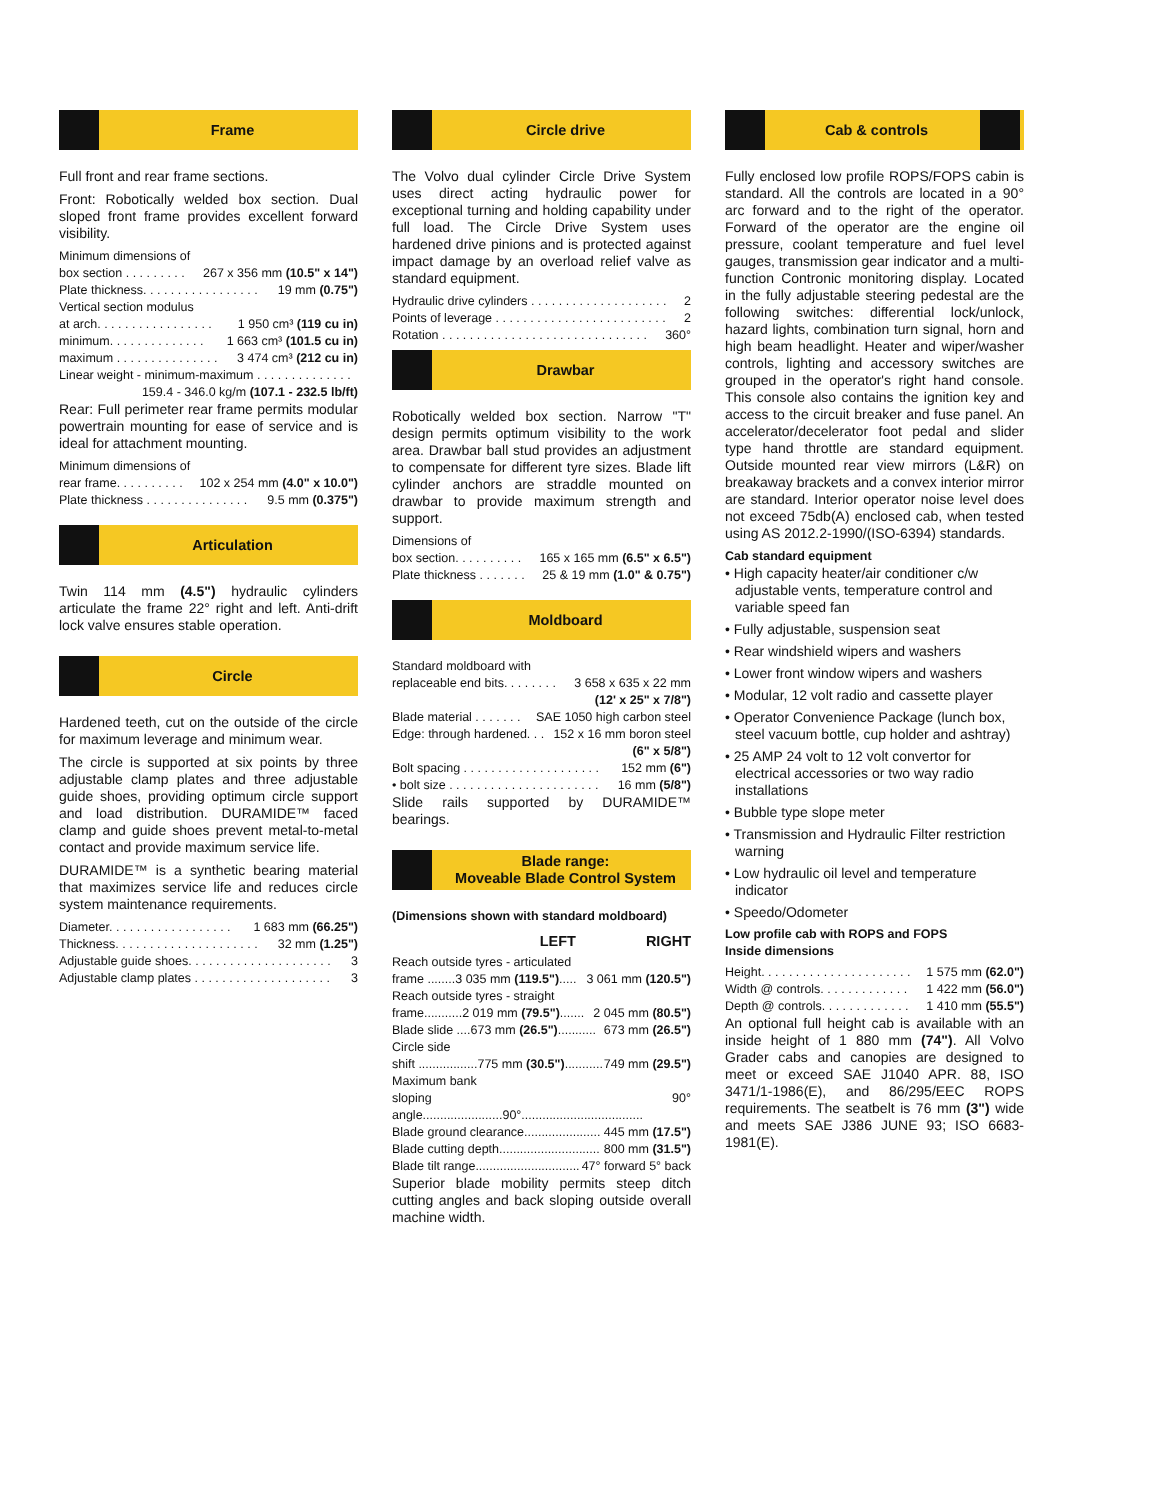Frame
Full front and rear frame sections.
Front: Robotically welded box section. Dual sloped front frame provides excellent forward visibility.
Minimum dimensions of
box section . . . . . . . . . 267 x 356 mm (10.5" x 14")
Plate thickness. . . . . . . . . . . . . . . . . 19 mm (0.75")
Vertical section modulus
at arch. . . . . . . . . . . . . . . . . 1 950 cm³ (119 cu in)
minimum. . . . . . . . . . . . . . 1 663 cm³ (101.5 cu in)
maximum . . . . . . . . . . . . . . . 3 474 cm³ (212 cu in)
Linear weight - minimum-maximum . . . . . . . . . . . . . .
159.4 - 346.0 kg/m (107.1 - 232.5 lb/ft)
Rear: Full perimeter rear frame permits modular powertrain mounting for ease of service and is ideal for attachment mounting.
Minimum dimensions of
rear frame. . . . . . . . . . 102 x 254 mm (4.0" x 10.0")
Plate thickness . . . . . . . . . . . . . . . 9.5 mm (0.375")
Articulation
Twin 114 mm (4.5") hydraulic cylinders articulate the frame 22° right and left. Anti-drift lock valve ensures stable operation.
Circle
Hardened teeth, cut on the outside of the circle for maximum leverage and minimum wear.
The circle is supported at six points by three adjustable clamp plates and three adjustable guide shoes, providing optimum circle support and load distribution. DURAMIDE™ faced clamp and guide shoes prevent metal-to-metal contact and provide maximum service life.
DURAMIDE™ is a synthetic bearing material that maximizes service life and reduces circle system maintenance requirements.
Diameter. . . . . . . . . . . . . . . . . . 1 683 mm (66.25")
Thickness. . . . . . . . . . . . . . . . . . . . . 32 mm (1.25")
Adjustable guide shoes. . . . . . . . . . . . . . . . . . . . . 3
Adjustable clamp plates . . . . . . . . . . . . . . . . . . . . 3
Circle drive
The Volvo dual cylinder Circle Drive System uses direct acting hydraulic power for exceptional turning and holding capability under full load. The Circle Drive System uses hardened drive pinions and is protected against impact damage by an overload relief valve as standard equipment.
Hydraulic drive cylinders . . . . . . . . . . . . . . . . . . . . 2
Points of leverage . . . . . . . . . . . . . . . . . . . . . . . . . 2
Rotation . . . . . . . . . . . . . . . . . . . . . . . . . . . . . . 360°
Drawbar
Robotically welded box section. Narrow "T" design permits optimum visibility to the work area. Drawbar ball stud provides an adjustment to compensate for different tyre sizes. Blade lift cylinder anchors are straddle mounted on drawbar to provide maximum strength and support.
Dimensions of
box section. . . . . . . . . . 165 x 165 mm (6.5" x 6.5")
Plate thickness . . . . . . . 25 & 19 mm (1.0" & 0.75")
Moldboard
Standard moldboard with
replaceable end bits. . . . . . . . 3 658 x 635 x 22 mm
(12' x 25" x 7/8")
Blade material . . . . . . . SAE 1050 high carbon steel
Edge: through hardened. . . 152 x 16 mm boron steel
(6" x 5/8")
Bolt spacing . . . . . . . . . . . . . . . . . . . . 152 mm (6")
• bolt size . . . . . . . . . . . . . . . . . . . . . . 16 mm (5/8")
Slide rails supported by DURAMIDE™ bearings.
Blade range:
Moveable Blade Control System
(Dimensions shown with standard moldboard)
LEFT RIGHT
Reach outside tyres - articulated
frame ........3 035 mm (119.5")..... 3 061 mm (120.5")
Reach outside tyres - straight
frame...........2 019 mm (79.5")....... 2 045 mm (80.5")
Blade slide ....673 mm (26.5")........... 673 mm (26.5")
Circle side
shift .................775 mm (30.5")........... 749 mm (29.5")
Maximum bank
sloping angle.......................90°................................... 90°
Blade ground clearance...................... 445 mm (17.5")
Blade cutting depth............................. 800 mm (31.5")
Blade tilt range.............................. 47° forward 5° back
Superior blade mobility permits steep ditch cutting angles and back sloping outside overall machine width.
Cab & controls
Fully enclosed low profile ROPS/FOPS cabin is standard. All the controls are located in a 90° arc forward and to the right of the operator. Forward of the operator are the engine oil pressure, coolant temperature and fuel level gauges, transmission gear indicator and a multi-function Contronic monitoring display. Located in the fully adjustable steering pedestal are the following switches: differential lock/unlock, hazard lights, combination turn signal, horn and high beam headlight. Heater and wiper/washer controls, lighting and accessory switches are grouped in the operator's right hand console. This console also contains the ignition key and access to the circuit breaker and fuse panel. An accelerator/decelerator foot pedal and slider type hand throttle are standard equipment. Outside mounted rear view mirrors (L&R) on breakaway brackets and a convex interior mirror are standard. Interior operator noise level does not exceed 75db(A) enclosed cab, when tested using AS 2012.2-1990/(ISO-6394) standards.
Cab standard equipment
• High capacity heater/air conditioner c/w adjustable vents, temperature control and variable speed fan
• Fully adjustable, suspension seat
• Rear windshield wipers and washers
• Lower front window wipers and washers
• Modular, 12 volt radio and cassette player
• Operator Convenience Package (lunch box, steel vacuum bottle, cup holder and ashtray)
• 25 AMP 24 volt to 12 volt convertor for electrical accessories or two way radio installations
• Bubble type slope meter
• Transmission and Hydraulic Filter restriction warning
• Low hydraulic oil level and temperature indicator
• Speedo/Odometer
Low profile cab with ROPS and FOPS
Inside dimensions
Height. . . . . . . . . . . . . . . . . . . . . . 1 575 mm (62.0")
Width @ controls. . . . . . . . . . . . . 1 422 mm (56.0")
Depth @ controls. . . . . . . . . . . . . 1 410 mm (55.5")
An optional full height cab is available with an inside height of 1 880 mm (74"). All Volvo Grader cabs and canopies are designed to meet or exceed SAE J1040 APR. 88, ISO 3471/1-1986(E), and 86/295/EEC ROPS requirements. The seatbelt is 76 mm (3") wide and meets SAE J386 JUNE 93; ISO 6683-1981(E).